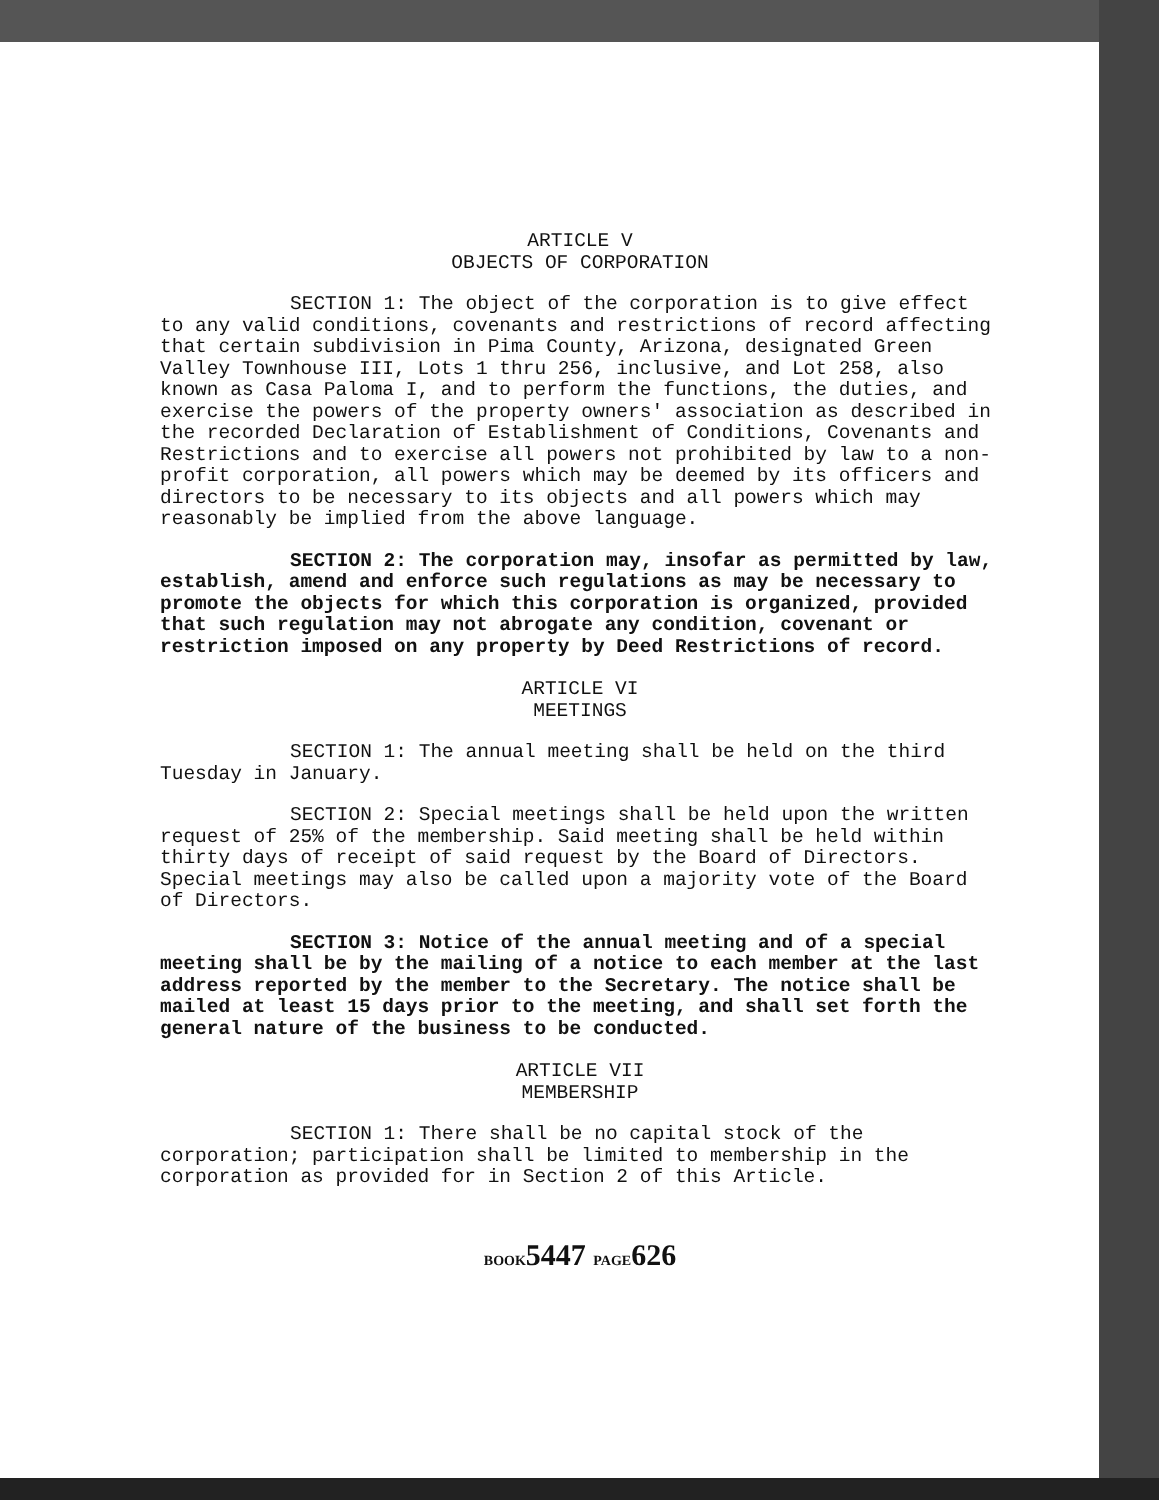ARTICLE V
OBJECTS OF CORPORATION
SECTION 1: The object of the corporation is to give effect to any valid conditions, covenants and restrictions of record affecting that certain subdivision in Pima County, Arizona, designated Green Valley Townhouse III, Lots 1 thru 256, inclusive, and Lot 258, also known as Casa Paloma I, and to perform the functions, the duties, and exercise the powers of the property owners' association as described in the recorded Declaration of Establishment of Conditions, Covenants and Restrictions and to exercise all powers not prohibited by law to a non-profit corporation, all powers which may be deemed by its officers and directors to be necessary to its objects and all powers which may reasonably be implied from the above language.
SECTION 2: The corporation may, insofar as permitted by law, establish, amend and enforce such regulations as may be necessary to promote the objects for which this corporation is organized, provided that such regulation may not abrogate any condition, covenant or restriction imposed on any property by Deed Restrictions of record.
ARTICLE VI
MEETINGS
SECTION 1: The annual meeting shall be held on the third Tuesday in January.
SECTION 2: Special meetings shall be held upon the written request of 25% of the membership. Said meeting shall be held within thirty days of receipt of said request by the Board of Directors. Special meetings may also be called upon a majority vote of the Board of Directors.
SECTION 3: Notice of the annual meeting and of a special meeting shall be by the mailing of a notice to each member at the last address reported by the member to the Secretary. The notice shall be mailed at least 15 days prior to the meeting, and shall set forth the general nature of the business to be conducted.
ARTICLE VII
MEMBERSHIP
SECTION 1: There shall be no capital stock of the corporation; participation shall be limited to membership in the corporation as provided for in Section 2 of this Article.
BOOK5447 PAGE626